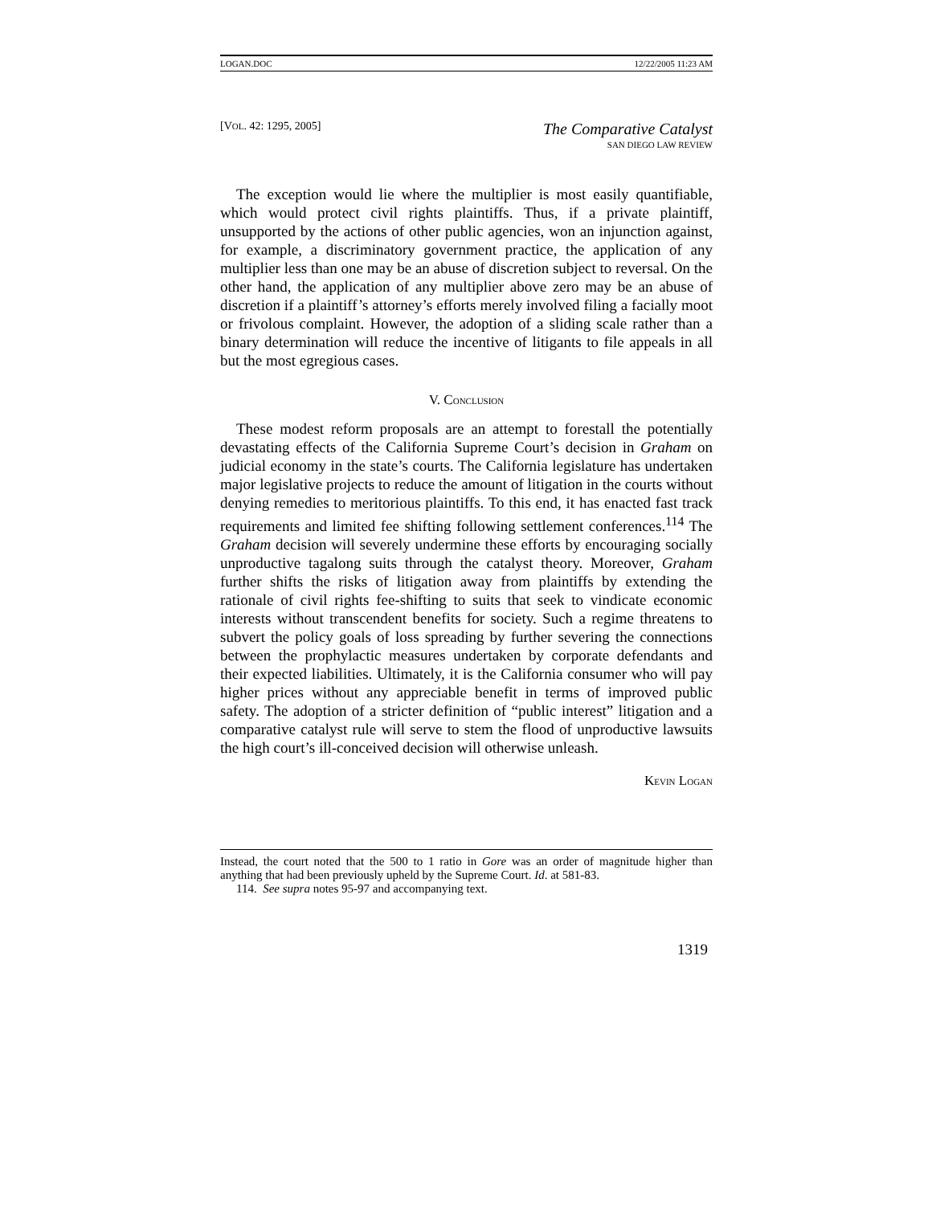LOGAN.DOC 12/22/2005 11:23 AM
[VOL. 42: 1295, 2005]
The Comparative Catalyst
SAN DIEGO LAW REVIEW
The exception would lie where the multiplier is most easily quantifiable, which would protect civil rights plaintiffs. Thus, if a private plaintiff, unsupported by the actions of other public agencies, won an injunction against, for example, a discriminatory government practice, the application of any multiplier less than one may be an abuse of discretion subject to reversal. On the other hand, the application of any multiplier above zero may be an abuse of discretion if a plaintiff’s attorney’s efforts merely involved filing a facially moot or frivolous complaint. However, the adoption of a sliding scale rather than a binary determination will reduce the incentive of litigants to file appeals in all but the most egregious cases.
V. CONCLUSION
These modest reform proposals are an attempt to forestall the potentially devastating effects of the California Supreme Court’s decision in Graham on judicial economy in the state’s courts. The California legislature has undertaken major legislative projects to reduce the amount of litigation in the courts without denying remedies to meritorious plaintiffs. To this end, it has enacted fast track requirements and limited fee shifting following settlement conferences.<sup>114</sup> The Graham decision will severely undermine these efforts by encouraging socially unproductive tagalong suits through the catalyst theory. Moreover, Graham further shifts the risks of litigation away from plaintiffs by extending the rationale of civil rights fee-shifting to suits that seek to vindicate economic interests without transcendent benefits for society. Such a regime threatens to subvert the policy goals of loss spreading by further severing the connections between the prophylactic measures undertaken by corporate defendants and their expected liabilities. Ultimately, it is the California consumer who will pay higher prices without any appreciable benefit in terms of improved public safety. The adoption of a stricter definition of “public interest” litigation and a comparative catalyst rule will serve to stem the flood of unproductive lawsuits the high court’s ill-conceived decision will otherwise unleash.
KEVIN LOGAN
Instead, the court noted that the 500 to 1 ratio in Gore was an order of magnitude higher than anything that had been previously upheld by the Supreme Court. Id. at 581-83.
114. See supra notes 95-97 and accompanying text.
1319